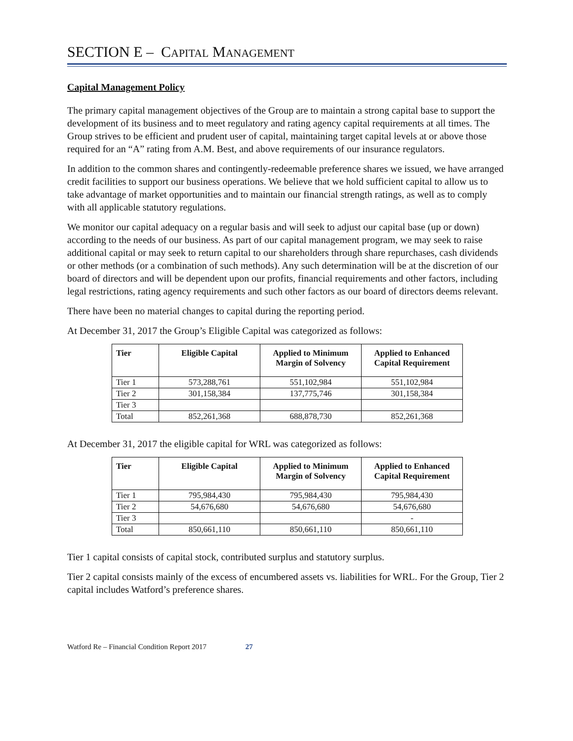SECTION E – CAPITAL MANAGEMENT
Capital Management Policy
The primary capital management objectives of the Group are to maintain a strong capital base to support the development of its business and to meet regulatory and rating agency capital requirements at all times. The Group strives to be efficient and prudent user of capital, maintaining target capital levels at or above those required for an “A” rating from A.M. Best, and above requirements of our insurance regulators.
In addition to the common shares and contingently-redeemable preference shares we issued, we have arranged credit facilities to support our business operations. We believe that we hold sufficient capital to allow us to take advantage of market opportunities and to maintain our financial strength ratings, as well as to comply with all applicable statutory regulations.
We monitor our capital adequacy on a regular basis and will seek to adjust our capital base (up or down) according to the needs of our business. As part of our capital management program, we may seek to raise additional capital or may seek to return capital to our shareholders through share repurchases, cash dividends or other methods (or a combination of such methods). Any such determination will be at the discretion of our board of directors and will be dependent upon our profits, financial requirements and other factors, including legal restrictions, rating agency requirements and such other factors as our board of directors deems relevant.
There have been no material changes to capital during the reporting period.
At December 31, 2017 the Group’s Eligible Capital was categorized as follows:
| Tier | Eligible Capital | Applied to Minimum Margin of Solvency | Applied to Enhanced Capital Requirement |
| --- | --- | --- | --- |
| Tier 1 | 573,288,761 | 551,102,984 | 551,102,984 |
| Tier 2 | 301,158,384 | 137,775,746 | 301,158,384 |
| Tier 3 | | | |
| Total | 852,261,368 | 688,878,730 | 852,261,368 |
At December 31, 2017 the eligible capital for WRL was categorized as follows:
| Tier | Eligible Capital | Applied to Minimum Margin of Solvency | Applied to Enhanced Capital Requirement |
| --- | --- | --- | --- |
| Tier 1 | 795,984,430 | 795,984,430 | 795,984,430 |
| Tier 2 | 54,676,680 | 54,676,680 | 54,676,680 |
| Tier 3 | | | - |
| Total | 850,661,110 | 850,661,110 | 850,661,110 |
Tier 1 capital consists of capital stock, contributed surplus and statutory surplus.
Tier 2 capital consists mainly of the excess of encumbered assets vs. liabilities for WRL. For the Group, Tier 2 capital includes Watford’s preference shares.
Watford Re – Financial Condition Report 2017 27